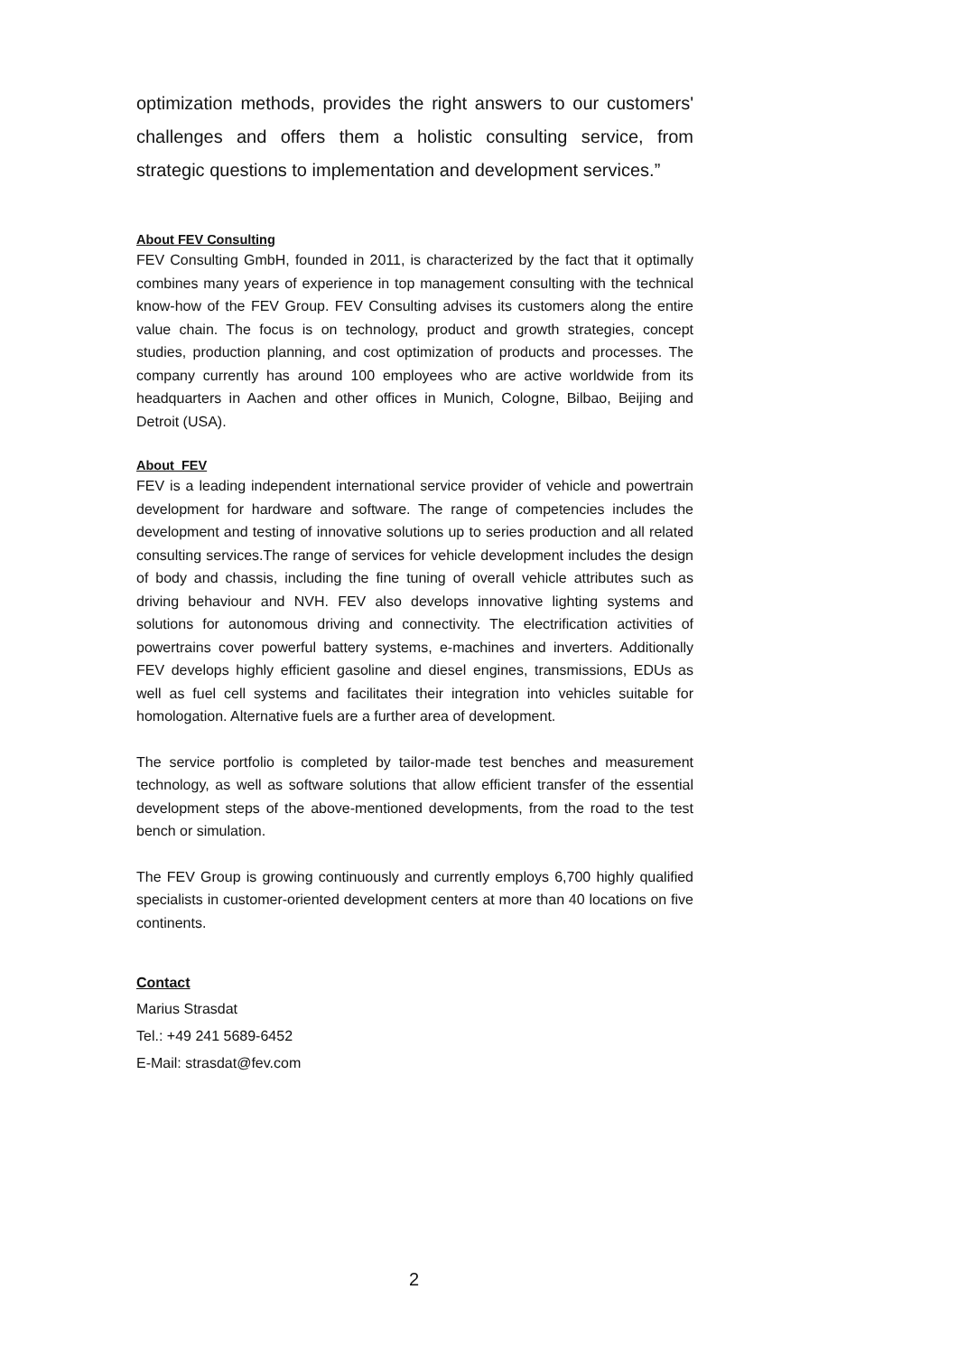optimization methods, provides the right answers to our customers' challenges and offers them a holistic consulting service, from strategic questions to implementation and development services.”
About FEV Consulting
FEV Consulting GmbH, founded in 2011, is characterized by the fact that it optimally combines many years of experience in top management consulting with the technical know-how of the FEV Group. FEV Consulting advises its customers along the entire value chain. The focus is on technology, product and growth strategies, concept studies, production planning, and cost optimization of products and processes. The company currently has around 100 employees who are active worldwide from its headquarters in Aachen and other offices in Munich, Cologne, Bilbao, Beijing and Detroit (USA).
About FEV
FEV is a leading independent international service provider of vehicle and powertrain development for hardware and software. The range of competencies includes the development and testing of innovative solutions up to series production and all related consulting services.The range of services for vehicle development includes the design of body and chassis, including the fine tuning of overall vehicle attributes such as driving behaviour and NVH. FEV also develops innovative lighting systems and solutions for autonomous driving and connectivity. The electrification activities of powertrains cover powerful battery systems, e-machines and inverters. Additionally FEV develops highly efficient gasoline and diesel engines, transmissions, EDUs as well as fuel cell systems and facilitates their integration into vehicles suitable for homologation. Alternative fuels are a further area of development.
The service portfolio is completed by tailor-made test benches and measurement technology, as well as software solutions that allow efficient transfer of the essential development steps of the above-mentioned developments, from the road to the test bench or simulation.
The FEV Group is growing continuously and currently employs 6,700 highly qualified specialists in customer-oriented development centers at more than 40 locations on five continents.
Contact
Marius Strasdat
Tel.: +49 241 5689-6452
E-Mail: strasdat@fev.com
2